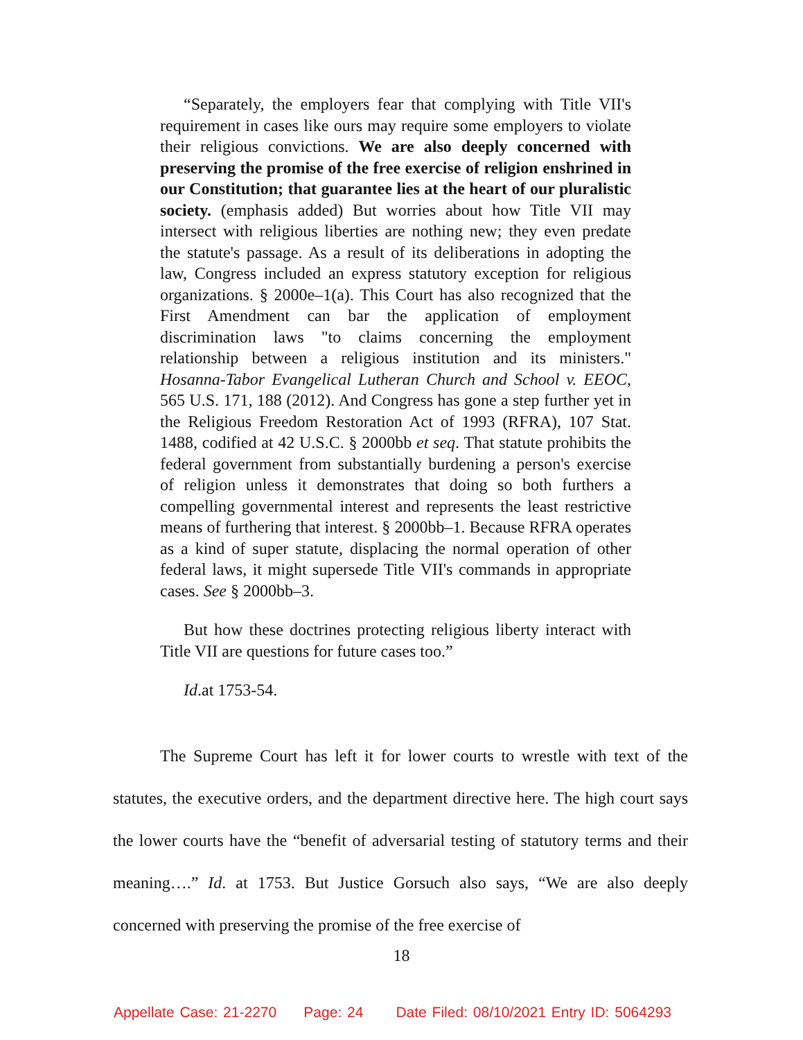“Separately, the employers fear that complying with Title VII's requirement in cases like ours may require some employers to violate their religious convictions. We are also deeply concerned with preserving the promise of the free exercise of religion enshrined in our Constitution; that guarantee lies at the heart of our pluralistic society. (emphasis added) But worries about how Title VII may intersect with religious liberties are nothing new; they even predate the statute's passage. As a result of its deliberations in adopting the law, Congress included an express statutory exception for religious organizations. § 2000e–1(a). This Court has also recognized that the First Amendment can bar the application of employment discrimination laws "to claims concerning the employment relationship between a religious institution and its ministers." Hosanna-Tabor Evangelical Lutheran Church and School v. EEOC, 565 U.S. 171, 188 (2012). And Congress has gone a step further yet in the Religious Freedom Restoration Act of 1993 (RFRA), 107 Stat. 1488, codified at 42 U.S.C. § 2000bb et seq. That statute prohibits the federal government from substantially burdening a person's exercise of religion unless it demonstrates that doing so both furthers a compelling governmental interest and represents the least restrictive means of furthering that interest. § 2000bb–1. Because RFRA operates as a kind of super statute, displacing the normal operation of other federal laws, it might supersede Title VII's commands in appropriate cases. See § 2000bb–3.
But how these doctrines protecting religious liberty interact with Title VII are questions for future cases too.”
Id.at 1753-54.
The Supreme Court has left it for lower courts to wrestle with text of the statutes, the executive orders, and the department directive here. The high court says the lower courts have the “benefit of adversarial testing of statutory terms and their meaning….” Id. at 1753. But Justice Gorsuch also says, “We are also deeply concerned with preserving the promise of the free exercise of
18
Appellate Case: 21-2270 Page: 24 Date Filed: 08/10/2021 Entry ID: 5064293